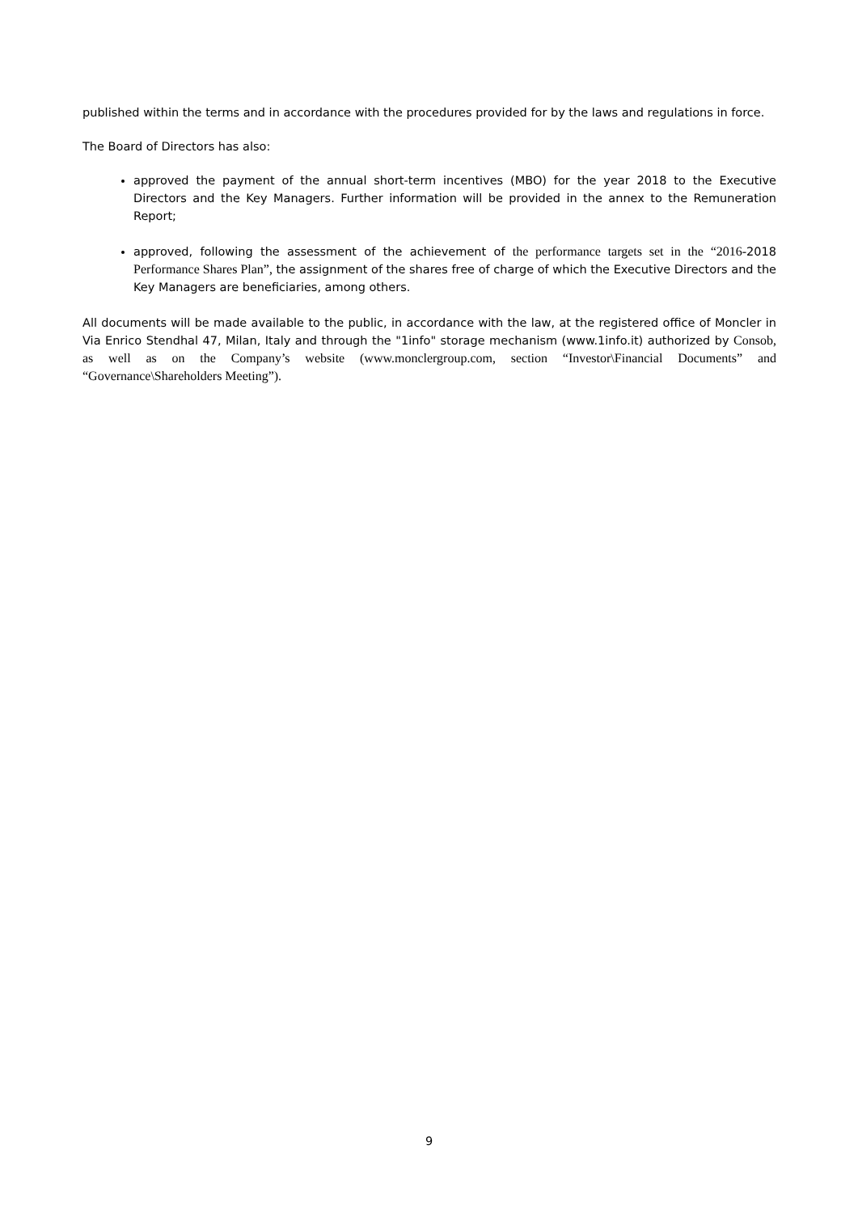published within the terms and in accordance with the procedures provided for by the laws and regulations in force.
The Board of Directors has also:
approved the payment of the annual short-term incentives (MBO) for the year 2018 to the Executive Directors and the Key Managers. Further information will be provided in the annex to the Remuneration Report;
approved, following the assessment of the achievement of the performance targets set in the “2016-2018 Performance Shares Plan”, the assignment of the shares free of charge of which the Executive Directors and the Key Managers are beneficiaries, among others.
All documents will be made available to the public, in accordance with the law, at the registered office of Moncler in Via Enrico Stendhal 47, Milan, Italy and through the "1info" storage mechanism (www.1info.it) authorized by Consob, as well as on the Company’s website (www.monclergroup.com, section “Investor\Financial Documents” and “Governance\Shareholders Meeting”).
9